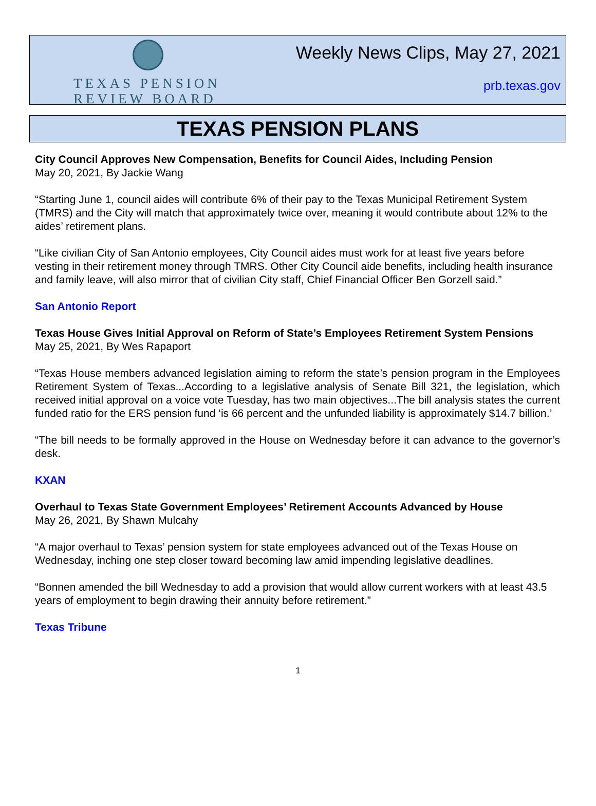TEXAS PENSION
REVIEW BOARD
Weekly News Clips, May 27, 2021
prb.texas.gov
TEXAS PENSION PLANS
City Council Approves New Compensation, Benefits for Council Aides, Including Pension
May 20, 2021, By Jackie Wang
“Starting June 1, council aides will contribute 6% of their pay to the Texas Municipal Retirement System (TMRS) and the City will match that approximately twice over, meaning it would contribute about 12% to the aides’ retirement plans.
“Like civilian City of San Antonio employees, City Council aides must work for at least five years before vesting in their retirement money through TMRS. Other City Council aide benefits, including health insurance and family leave, will also mirror that of civilian City staff, Chief Financial Officer Ben Gorzell said.”
San Antonio Report
Texas House Gives Initial Approval on Reform of State’s Employees Retirement System Pensions
May 25, 2021, By Wes Rapaport
“Texas House members advanced legislation aiming to reform the state’s pension program in the Employees Retirement System of Texas...According to a legislative analysis of Senate Bill 321, the legislation, which received initial approval on a voice vote Tuesday, has two main objectives...The bill analysis states the current funded ratio for the ERS pension fund ‘is 66 percent and the unfunded liability is approximately $14.7 billion.’
“The bill needs to be formally approved in the House on Wednesday before it can advance to the governor’s desk.
KXAN
Overhaul to Texas State Government Employees’ Retirement Accounts Advanced by House
May 26, 2021, By Shawn Mulcahy
“A major overhaul to Texas’ pension system for state employees advanced out of the Texas House on Wednesday, inching one step closer toward becoming law amid impending legislative deadlines.
“Bonnen amended the bill Wednesday to add a provision that would allow current workers with at least 43.5 years of employment to begin drawing their annuity before retirement.”
Texas Tribune
1